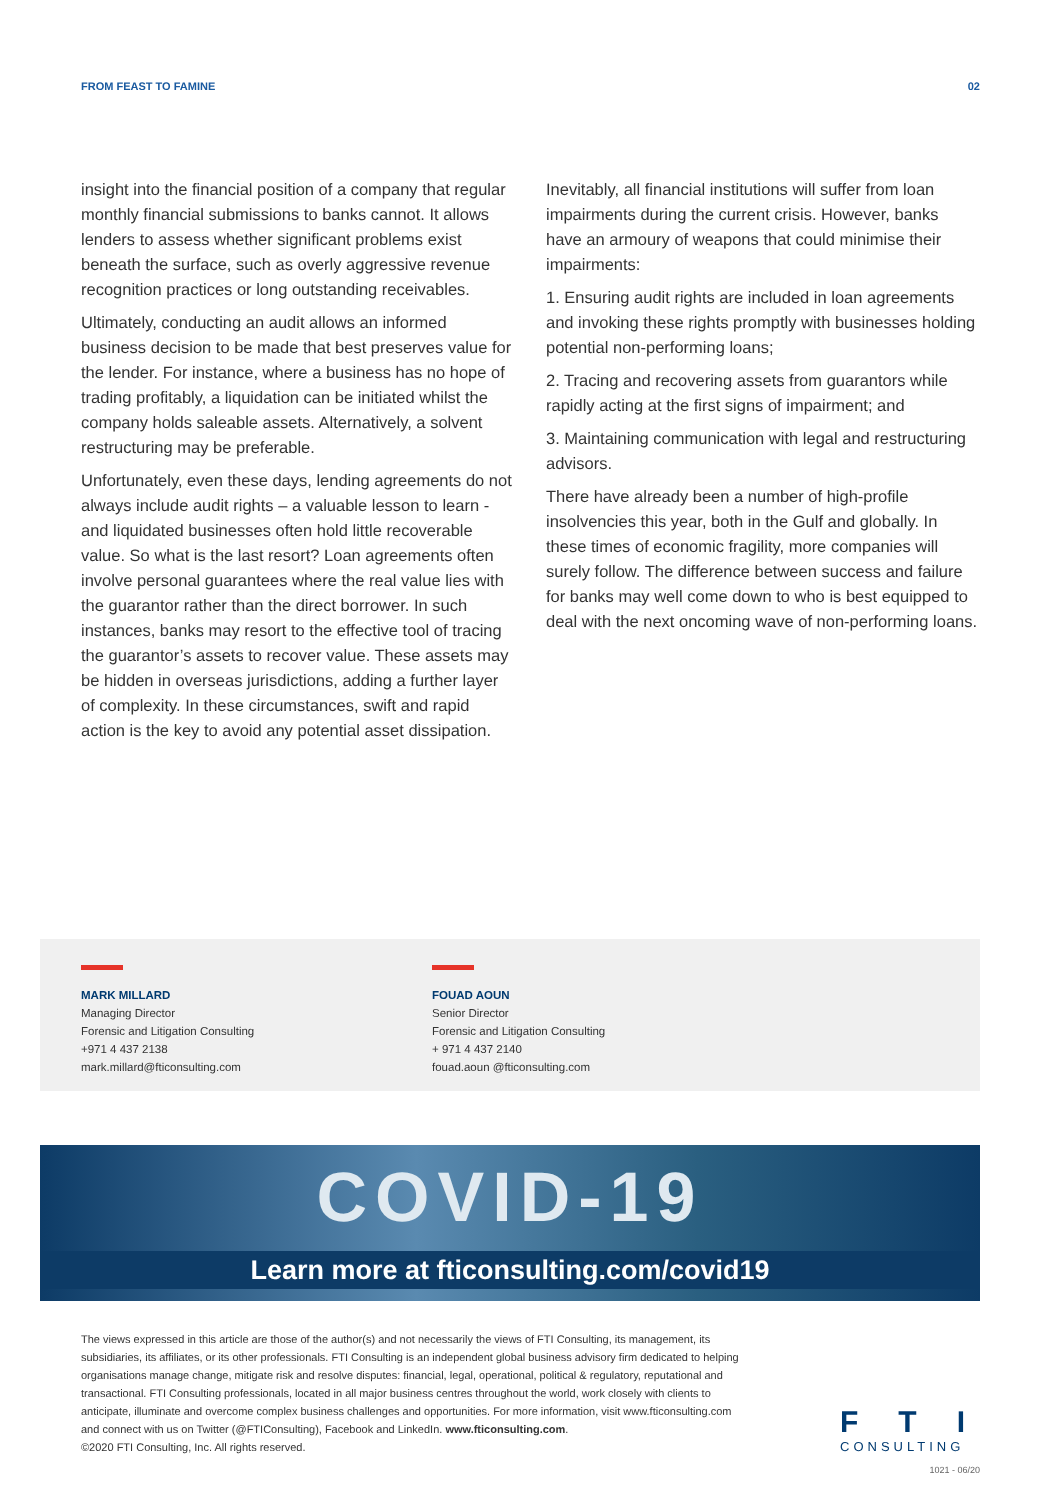FROM FEAST TO FAMINE 02
insight into the financial position of a company that regular monthly financial submissions to banks cannot. It allows lenders to assess whether significant problems exist beneath the surface, such as overly aggressive revenue recognition practices or long outstanding receivables.
Ultimately, conducting an audit allows an informed business decision to be made that best preserves value for the lender. For instance, where a business has no hope of trading profitably, a liquidation can be initiated whilst the company holds saleable assets. Alternatively, a solvent restructuring may be preferable.
Unfortunately, even these days, lending agreements do not always include audit rights – a valuable lesson to learn - and liquidated businesses often hold little recoverable value. So what is the last resort? Loan agreements often involve personal guarantees where the real value lies with the guarantor rather than the direct borrower. In such instances, banks may resort to the effective tool of tracing the guarantor’s assets to recover value. These assets may be hidden in overseas jurisdictions, adding a further layer of complexity. In these circumstances, swift and rapid action is the key to avoid any potential asset dissipation.
Inevitably, all financial institutions will suffer from loan impairments during the current crisis. However, banks have an armoury of weapons that could minimise their impairments:
1. Ensuring audit rights are included in loan agreements and invoking these rights promptly with businesses holding potential non-performing loans;
2. Tracing and recovering assets from guarantors while rapidly acting at the first signs of impairment; and
3. Maintaining communication with legal and restructuring advisors.
There have already been a number of high-profile insolvencies this year, both in the Gulf and globally. In these times of economic fragility, more companies will surely follow. The difference between success and failure for banks may well come down to who is best equipped to deal with the next oncoming wave of non-performing loans.
MARK MILLARD
Managing Director
Forensic and Litigation Consulting
+971 4 437 2138
mark.millard@fticonsulting.com
FOUAD AOUN
Senior Director
Forensic and Litigation Consulting
+ 971 4 437 2140
fouad.aoun @fticonsulting.com
COVID-19
Learn more at fticonsulting.com/covid19
The views expressed in this article are those of the author(s) and not necessarily the views of FTI Consulting, its management, its subsidiaries, its affiliates, or its other professionals. FTI Consulting is an independent global business advisory firm dedicated to helping organisations manage change, mitigate risk and resolve disputes: financial, legal, operational, political & regulatory, reputational and transactional. FTI Consulting professionals, located in all major business centres throughout the world, work closely with clients to anticipate, illuminate and overcome complex business challenges and opportunities. For more information, visit www.fticonsulting.com and connect with us on Twitter (@FTIConsulting), Facebook and LinkedIn. www.fticonsulting.com.
©2020 FTI Consulting, Inc. All rights reserved.
FTI
CONSULTING
1021 - 06/20